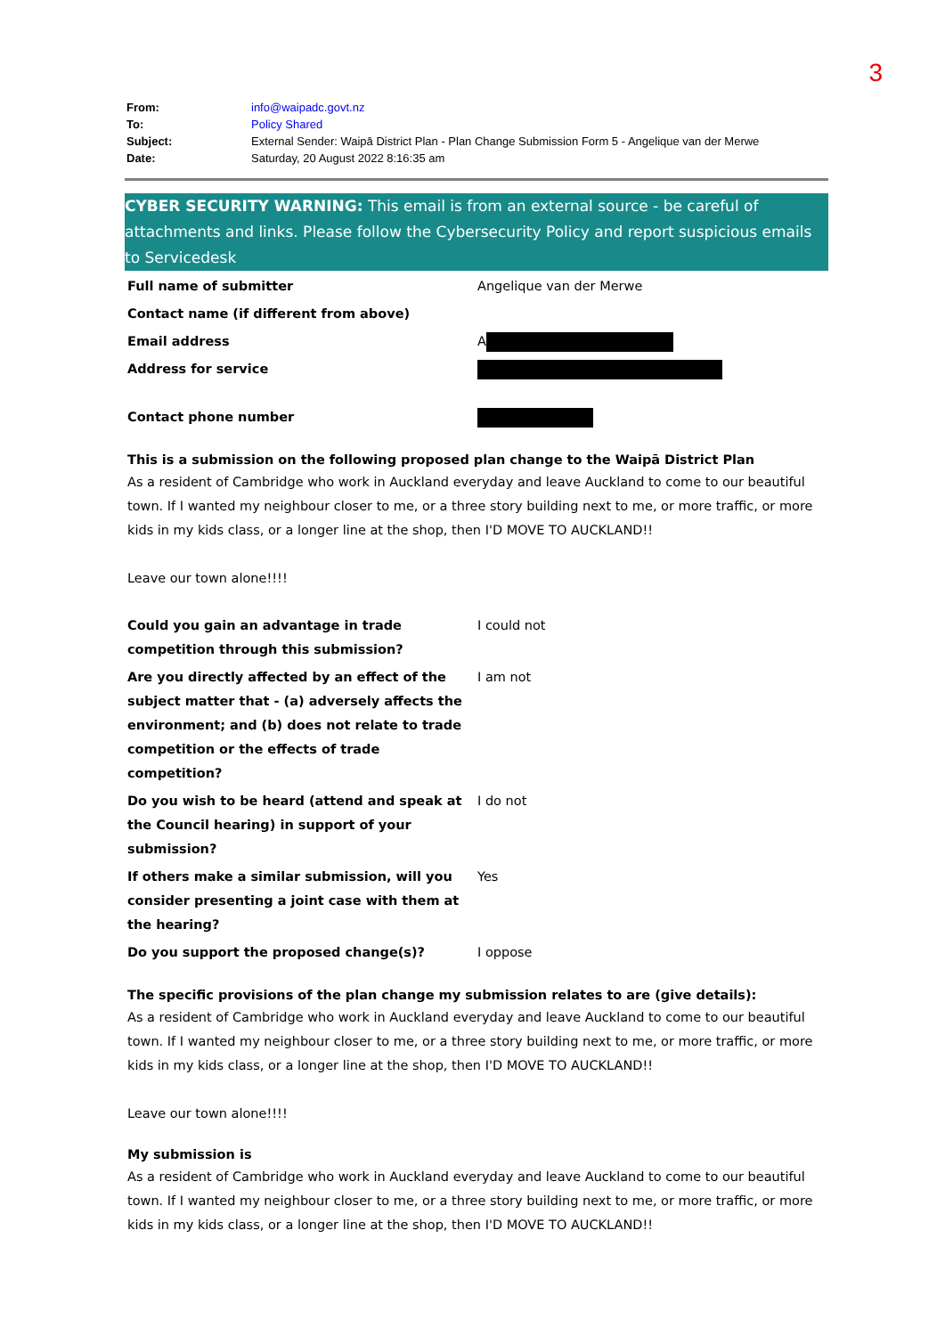3
| From: | info@waipadc.govt.nz |
| To: | Policy Shared |
| Subject: | External Sender: Waipā District Plan - Plan Change Submission Form 5 - Angelique van der Merwe |
| Date: | Saturday, 20 August 2022 8:16:35 am |
CYBER SECURITY WARNING: This email is from an external source - be careful of attachments and links. Please follow the Cybersecurity Policy and report suspicious emails to Servicedesk
| Full name of submitter | Angelique van der Merwe |
| Contact name (if different from above) | |
| Email address | A |
| Address for service | |
| Contact phone number | |
This is a submission on the following proposed plan change to the Waipā District Plan
As a resident of Cambridge who work in Auckland everyday and leave Auckland to come to our beautiful town. If I wanted my neighbour closer to me, or a three story building next to me, or more traffic, or more kids in my kids class, or a longer line at the shop, then I'D MOVE TO AUCKLAND!!
Leave our town alone!!!!
| Could you gain an advantage in trade competition through this submission? | I could not |
| Are you directly affected by an effect of the subject matter that - (a) adversely affects the environment; and (b) does not relate to trade competition or the effects of trade competition? | I am not |
| Do you wish to be heard (attend and speak at the Council hearing) in support of your submission? | I do not |
| If others make a similar submission, will you consider presenting a joint case with them at the hearing? | Yes |
| Do you support the proposed change(s)? | I oppose |
The specific provisions of the plan change my submission relates to are (give details):
As a resident of Cambridge who work in Auckland everyday and leave Auckland to come to our beautiful town. If I wanted my neighbour closer to me, or a three story building next to me, or more traffic, or more kids in my kids class, or a longer line at the shop, then I'D MOVE TO AUCKLAND!!
Leave our town alone!!!!
My submission is
As a resident of Cambridge who work in Auckland everyday and leave Auckland to come to our beautiful town. If I wanted my neighbour closer to me, or a three story building next to me, or more traffic, or more kids in my kids class, or a longer line at the shop, then I'D MOVE TO AUCKLAND!!